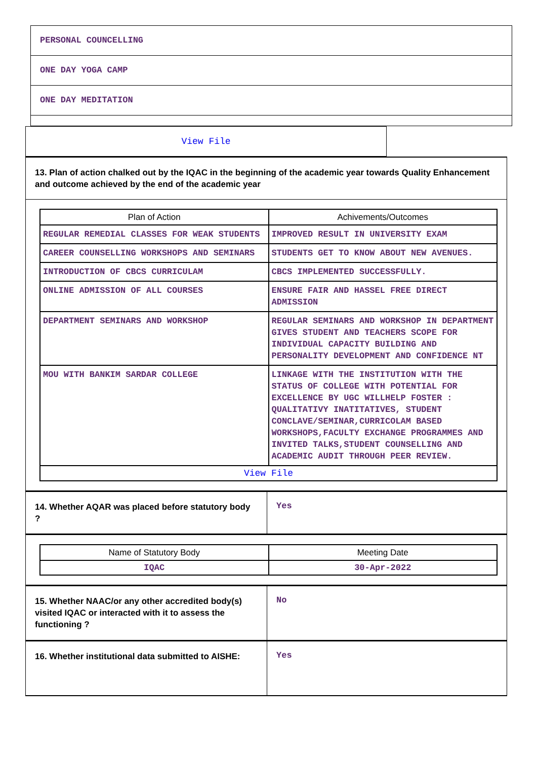PERSONAL COUNCELLING
ONE DAY YOGA CAMP
ONE DAY MEDITATION
View File
13. Plan of action chalked out by the IQAC in the beginning of the academic year towards Quality Enhancement and outcome achieved by the end of the academic year
| Plan of Action | Achivements/Outcomes |
| --- | --- |
| REGULAR REMEDIAL CLASSES FOR WEAK STUDENTS | IMPROVED RESULT IN UNIVERSITY EXAM |
| CAREER COUNSELLING WORKSHOPS AND SEMINARS | STUDENTS GET TO KNOW ABOUT NEW AVENUES. |
| INTRODUCTION OF CBCS CURRICULAM | CBCS IMPLEMENTED SUCCESSFULLY. |
| ONLINE ADMISSION OF ALL COURSES | ENSURE FAIR AND HASSEL FREE DIRECT ADMISSION |
| DEPARTMENT SEMINARS AND WORKSHOP | REGULAR SEMINARS AND WORKSHOP IN DEPARTMENT GIVES STUDENT AND TEACHERS SCOPE FOR INDIVIDUAL CAPACITY BUILDING AND PERSONALITY DEVELOPMENT AND CONFIDENCE NT |
| MOU WITH BANKIM SARDAR COLLEGE | LINKAGE WITH THE INSTITUTION WITH THE STATUS OF COLLEGE WITH POTENTIAL FOR EXCELLENCE BY UGC WILLHELP FOSTER : QUALITATIVY INATITATIVES, STUDENT CONCLAVE/SEMINAR,CURRICOLAM BASED WORKSHOPS,FACULTY EXCHANGE PROGRAMMES AND INVITED TALKS,STUDENT COUNSELLING AND ACADEMIC AUDIT THROUGH PEER REVIEW. |
| View File | |
14. Whether AQAR was placed before statutory body ?
Yes
| Name of Statutory Body | Meeting Date |
| --- | --- |
| IQAC | 30-Apr-2022 |
15. Whether NAAC/or any other accredited body(s) visited IQAC or interacted with it to assess the functioning ?
No
16. Whether institutional data submitted to AISHE:
Yes